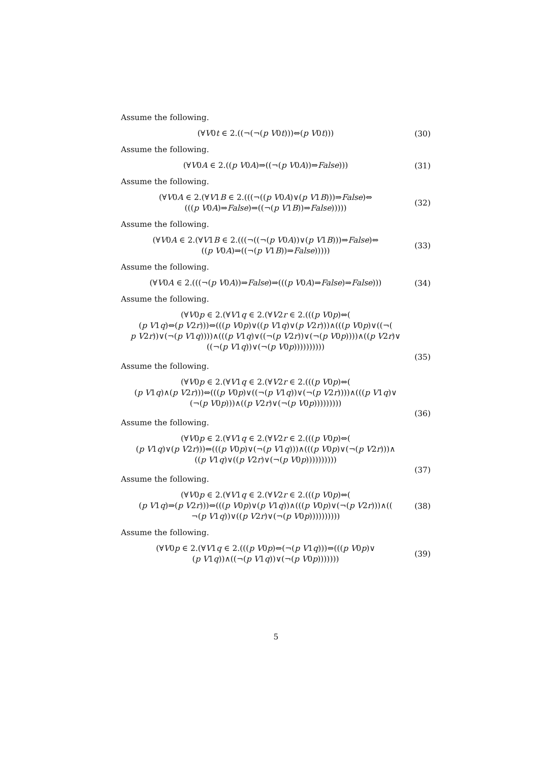Assume the following.
(∀V0t ∈ 2.((¬(¬(p V0t)))⇔(p V0t)))
(30)
Assume the following.
(∀V0A ∈ 2.((p V0A)⇒((¬(p V0A))⇒False)))
(31)
Assume the following.
(∀V0A ∈ 2.(∀V1B ∈ 2.(((¬((p V0A)∨(p V1B)))⇒False)⇔
(((p V0A)⇒False)⇒((¬(p V1B))⇒False)))))
(32)
Assume the following.
(∀V0A ∈ 2.(∀V1B ∈ 2.(((¬((¬(p V0A))∨(p V1B)))⇒False)⇔
((p V0A)⇒((¬(p V1B))⇒False)))))
(33)
Assume the following.
(∀V0A ∈ 2.(((¬(p V0A))⇒False)⇒(((p V0A)⇒False)⇒False)))
(34)
Assume the following.
(∀V0p ∈ 2.(∀V1q ∈ 2.(∀V2r ∈ 2.(((p V0p)⇔(
(p V1q)⇔(p V2r)))⇔(((p V0p)∨((p V1q)∨(p V2r)))∧(((p V0p)∨((¬(
p V2r))∨(¬(p V1q))))∧(((p V1q)∨((¬(p V2r))∨(¬(p V0p))))∧((p V2r)∨
((¬(p V1q))∨(¬(p V0p))))))))))
(35)
Assume the following.
(∀V0p ∈ 2.(∀V1q ∈ 2.(∀V2r ∈ 2.(((p V0p)⇔(
(p V1q)∧(p V2r)))⇔(((p V0p)∨((¬(p V1q))∨(¬(p V2r))))∧(((p V1q)∨
(¬(p V0p)))∧((p V2r)∨(¬(p V0p)))))))))
(36)
Assume the following.
(∀V0p ∈ 2.(∀V1q ∈ 2.(∀V2r ∈ 2.(((p V0p)⇔(
(p V1q)∨(p V2r)))⇔(((p V0p)∨(¬(p V1q)))∧(((p V0p)∨(¬(p V2r)))∧
((p V1q)∨((p V2r)∨(¬(p V0p))))))))))
(37)
Assume the following.
(∀V0p ∈ 2.(∀V1q ∈ 2.(∀V2r ∈ 2.(((p V0p)⇔(
(p V1q)⇒(p V2r)))⇔(((p V0p)∨(p V1q))∧(((p V0p)∨(¬(p V2r)))∧((
¬(p V1q))∨((p V2r)∨(¬(p V0p))))))))))
(38)
Assume the following.
(∀V0p ∈ 2.(∀V1q ∈ 2.(((p V0p)⇔(¬(p V1q)))⇔(((p V0p)∨
(p V1q))∧((¬(p V1q))∨(¬(p V0p)))))))
(39)
5